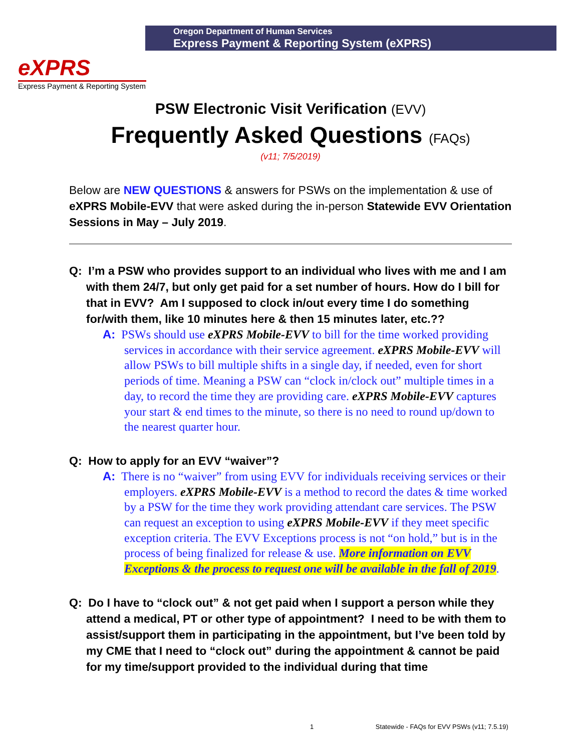Oregon Department of Human Services
Express Payment & Reporting System (eXPRS)
eXPRS
Express Payment & Reporting System
PSW Electronic Visit Verification (EVV)
Frequently Asked Questions (FAQs)
(v11; 7/5/2019)
Below are NEW QUESTIONS & answers for PSWs on the implementation & use of eXPRS Mobile-EVV that were asked during the in-person Statewide EVV Orientation Sessions in May – July 2019.
Q: I’m a PSW who provides support to an individual who lives with me and I am with them 24/7, but only get paid for a set number of hours. How do I bill for that in EVV? Am I supposed to clock in/out every time I do something for/with them, like 10 minutes here & then 15 minutes later, etc.??
A: PSWs should use eXPRS Mobile-EVV to bill for the time worked providing services in accordance with their service agreement. eXPRS Mobile-EVV will allow PSWs to bill multiple shifts in a single day, if needed, even for short periods of time. Meaning a PSW can “clock in/clock out” multiple times in a day, to record the time they are providing care. eXPRS Mobile-EVV captures your start & end times to the minute, so there is no need to round up/down to the nearest quarter hour.
Q: How to apply for an EVV “waiver”?
A: There is no “waiver” from using EVV for individuals receiving services or their employers. eXPRS Mobile-EVV is a method to record the dates & time worked by a PSW for the time they work providing attendant care services. The PSW can request an exception to using eXPRS Mobile-EVV if they meet specific exception criteria. The EVV Exceptions process is not “on hold,” but is in the process of being finalized for release & use. More information on EVV Exceptions & the process to request one will be available in the fall of 2019.
Q: Do I have to “clock out” & not get paid when I support a person while they attend a medical, PT or other type of appointment? I need to be with them to assist/support them in participating in the appointment, but I’ve been told by my CME that I need to “clock out” during the appointment & cannot be paid for my time/support provided to the individual during that time
1 Statewide - FAQs for EVV PSWs (v11; 7.5.19)